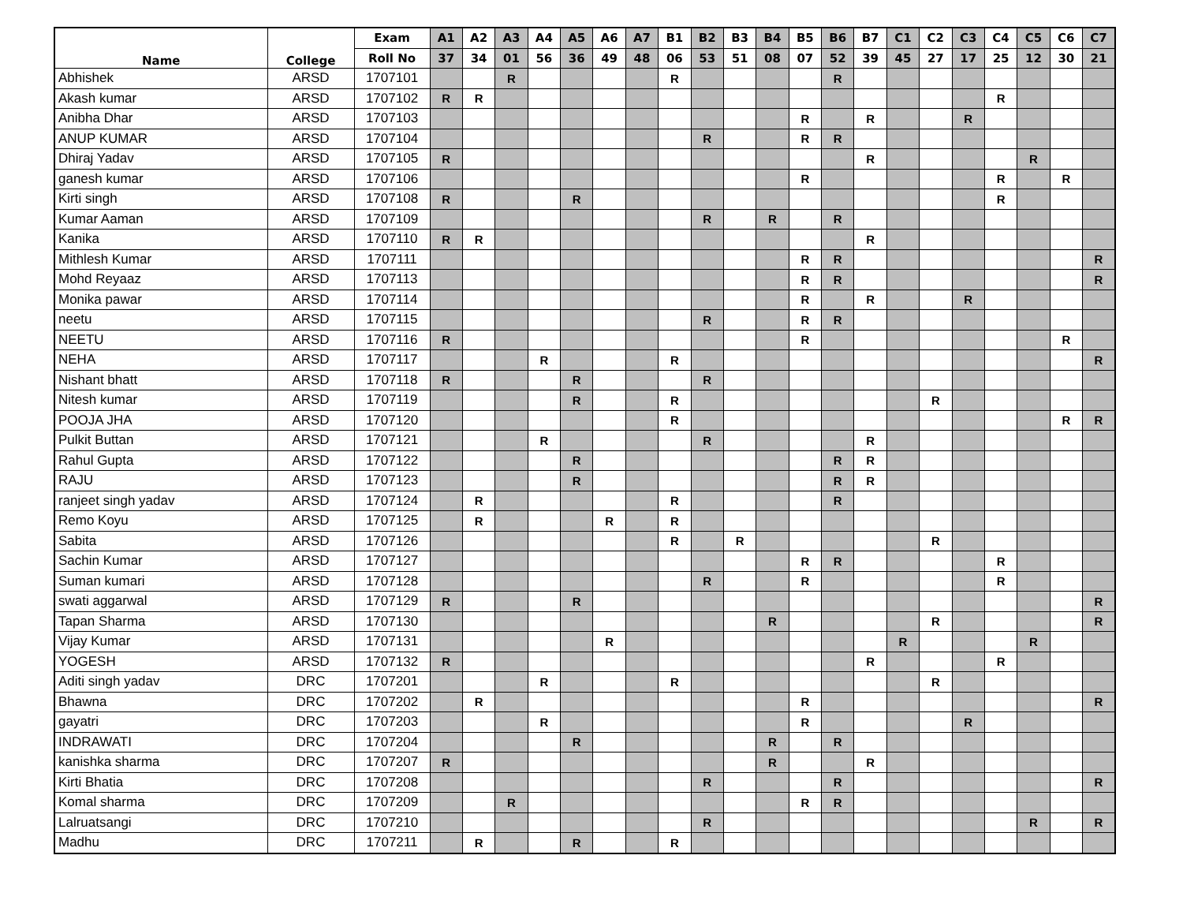| Name | College | Exam | A1 | A2 | A3 | A4 | A5 | A6 | A7 | B1 | B2 | B3 | B4 | B5 | B6 | B7 | C1 | C2 | C3 | C4 | C5 | C6 | C7 |
| --- | --- | --- | --- | --- | --- | --- | --- | --- | --- | --- | --- | --- | --- | --- | --- | --- | --- | --- | --- | --- | --- | --- | --- |
| | | Roll No | 37 | 34 | 01 | 56 | 36 | 49 | 48 | 06 | 53 | 51 | 08 | 07 | 52 | 39 | 45 | 27 | 17 | 25 | 12 | 30 | 21 |
| Abhishek | ARSD | 1707101 | | | R | | | | | R | | | | | R | | | | | | | | |
| Akash kumar | ARSD | 1707102 | R | R | | | | | | | | | | | | | | | | R | | | |
| Anibha Dhar | ARSD | 1707103 | | | | | | | | | | | | R | | R | | | R | | | | |
| ANUP KUMAR | ARSD | 1707104 | | | | | | | | | R | | | R | R | | | | | | | | |
| Dhiraj Yadav | ARSD | 1707105 | R | | | | | | | | | | | | | R | | | | | R | | |
| ganesh kumar | ARSD | 1707106 | | | | | | | | | | | | R | | | | | | R | | R | |
| Kirti singh | ARSD | 1707108 | R | | | | R | | | | | | | | | | | | | R | | | |
| Kumar Aaman | ARSD | 1707109 | | | | | | | | | R | | R | | R | | | | | | | | |
| Kanika | ARSD | 1707110 | R | R | | | | | | | | | | | | R | | | | | | | |
| Mithlesh Kumar | ARSD | 1707111 | | | | | | | | | | | | R | R | | | | | | | | R |
| Mohd Reyaaz | ARSD | 1707113 | | | | | | | | | | | | R | R | | | | | | | | R |
| Monika pawar | ARSD | 1707114 | | | | | | | | | | | | R | | R | | | R | | | | |
| neetu | ARSD | 1707115 | | | | | | | | | R | | | R | R | | | | | | | | |
| NEETU | ARSD | 1707116 | R | | | | | | | | | | | R | | | | | | | | R | |
| NEHA | ARSD | 1707117 | | | | R | | | | R | | | | | | | | | | | | | R |
| Nishant bhatt | ARSD | 1707118 | R | | | | R | | | | R | | | | | | | | | | | | |
| Nitesh kumar | ARSD | 1707119 | | | | | R | | | R | | | | | | | | R | | | | | |
| POOJA JHA | ARSD | 1707120 | | | | | | | | R | | | | | | | | | | | | R | R |
| Pulkit Buttan | ARSD | 1707121 | | | | R | | | | | R | | | | | R | | | | | | | |
| Rahul Gupta | ARSD | 1707122 | | | | | R | | | | | | | | R | R | | | | | | | |
| RAJU | ARSD | 1707123 | | | | | R | | | | | | | | R | R | | | | | | | |
| ranjeet singh yadav | ARSD | 1707124 | | R | | | | | | R | | | | | R | | | | | | | | |
| Remo Koyu | ARSD | 1707125 | | R | | | | R | | R | | | | | | | | | | | | | |
| Sabita | ARSD | 1707126 | | | | | | | | R | | R | | | | | | R | | | | | |
| Sachin Kumar | ARSD | 1707127 | | | | | | | | | | | | R | R | | | | | R | | | |
| Suman kumari | ARSD | 1707128 | | | | | | | | | R | | | R | | | | | | R | | | |
| swati aggarwal | ARSD | 1707129 | R | | | | R | | | | | | | | | | | | | | | | R |
| Tapan Sharma | ARSD | 1707130 | | | | | | | | | | | R | | | | | R | | | | | R |
| Vijay Kumar | ARSD | 1707131 | | | | | | R | | | | | | | | | R | | | | R | | |
| YOGESH | ARSD | 1707132 | R | | | | | | | | | | | | | R | | | | R | | | |
| Aditi singh yadav | DRC | 1707201 | | | | R | | | | R | | | | | | | | R | | | | | |
| Bhawna | DRC | 1707202 | | R | | | | | | | | | | R | | | | | | | | | R |
| gayatri | DRC | 1707203 | | | | R | | | | | | | | R | | | | | R | | | | |
| INDRAWATI | DRC | 1707204 | | | | | R | | | | | | R | | R | | | | | | | | |
| kanishka sharma | DRC | 1707207 | R | | | | | | | | | | R | | | R | | | | | | | |
| Kirti Bhatia | DRC | 1707208 | | | | | | | | | R | | | | R | | | | | | | | R |
| Komal sharma | DRC | 1707209 | | | R | | | | | | | | | R | R | | | | | | | | |
| Lalruatsangi | DRC | 1707210 | | | | | | | | | R | | | | | | | | | | R | | R |
| Madhu | DRC | 1707211 | | R | | | R | | | R | | | | | | | | | | | | | |